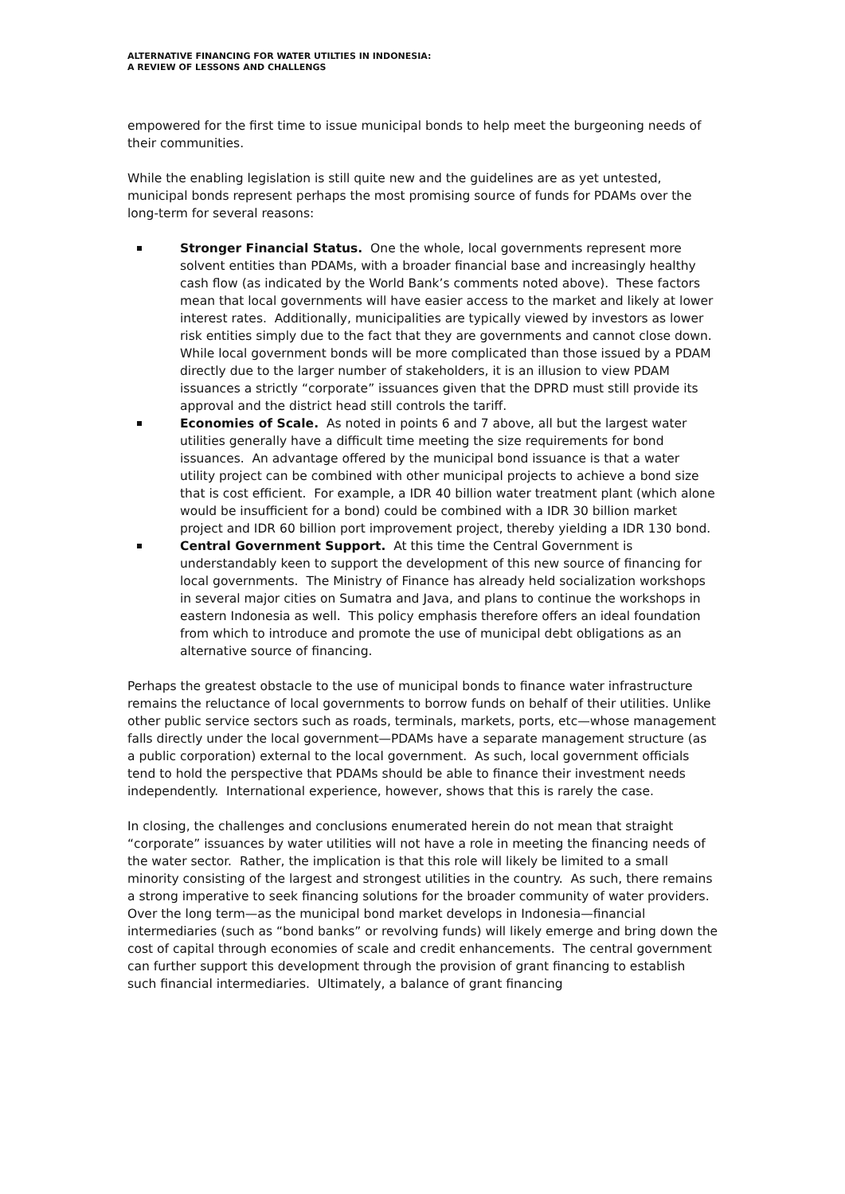ALTERNATIVE FINANCING FOR WATER UTILTIES IN INDONESIA:
A REVIEW OF LESSONS AND CHALLENGS
empowered for the first time to issue municipal bonds to help meet the burgeoning needs of their communities.
While the enabling legislation is still quite new and the guidelines are as yet untested, municipal bonds represent perhaps the most promising source of funds for PDAMs over the long-term for several reasons:
Stronger Financial Status. One the whole, local governments represent more solvent entities than PDAMs, with a broader financial base and increasingly healthy cash flow (as indicated by the World Bank’s comments noted above). These factors mean that local governments will have easier access to the market and likely at lower interest rates. Additionally, municipalities are typically viewed by investors as lower risk entities simply due to the fact that they are governments and cannot close down. While local government bonds will be more complicated than those issued by a PDAM directly due to the larger number of stakeholders, it is an illusion to view PDAM issuances a strictly “corporate” issuances given that the DPRD must still provide its approval and the district head still controls the tariff.
Economies of Scale. As noted in points 6 and 7 above, all but the largest water utilities generally have a difficult time meeting the size requirements for bond issuances. An advantage offered by the municipal bond issuance is that a water utility project can be combined with other municipal projects to achieve a bond size that is cost efficient. For example, a IDR 40 billion water treatment plant (which alone would be insufficient for a bond) could be combined with a IDR 30 billion market project and IDR 60 billion port improvement project, thereby yielding a IDR 130 bond.
Central Government Support. At this time the Central Government is understandably keen to support the development of this new source of financing for local governments. The Ministry of Finance has already held socialization workshops in several major cities on Sumatra and Java, and plans to continue the workshops in eastern Indonesia as well. This policy emphasis therefore offers an ideal foundation from which to introduce and promote the use of municipal debt obligations as an alternative source of financing.
Perhaps the greatest obstacle to the use of municipal bonds to finance water infrastructure remains the reluctance of local governments to borrow funds on behalf of their utilities. Unlike other public service sectors such as roads, terminals, markets, ports, etc—whose management falls directly under the local government—PDAMs have a separate management structure (as a public corporation) external to the local government. As such, local government officials tend to hold the perspective that PDAMs should be able to finance their investment needs independently. International experience, however, shows that this is rarely the case.
In closing, the challenges and conclusions enumerated herein do not mean that straight “corporate” issuances by water utilities will not have a role in meeting the financing needs of the water sector. Rather, the implication is that this role will likely be limited to a small minority consisting of the largest and strongest utilities in the country. As such, there remains a strong imperative to seek financing solutions for the broader community of water providers. Over the long term—as the municipal bond market develops in Indonesia—financial intermediaries (such as “bond banks” or revolving funds) will likely emerge and bring down the cost of capital through economies of scale and credit enhancements. The central government can further support this development through the provision of grant financing to establish such financial intermediaries. Ultimately, a balance of grant financing